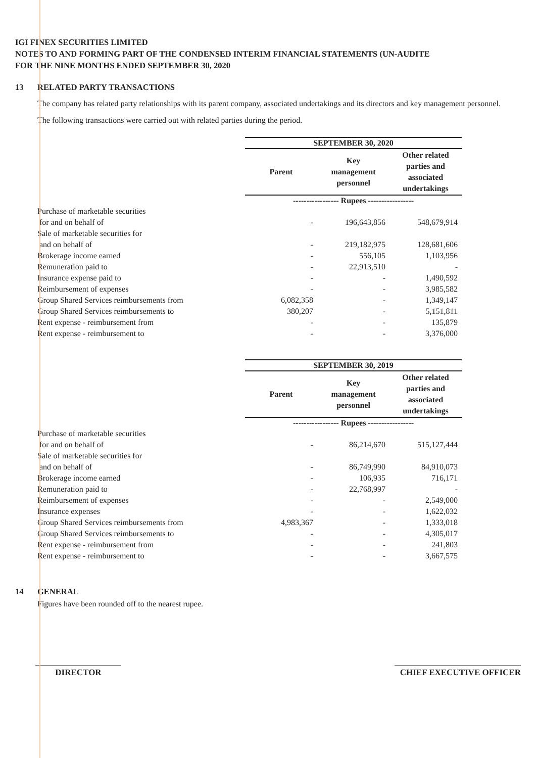IGI FINEX SECURITIES LIMITED
NOTES TO AND FORMING PART OF THE CONDENSED INTERIM FINANCIAL STATEMENTS (UN-AUDITE
FOR THE NINE MONTHS ENDED SEPTEMBER 30, 2020
13 RELATED PARTY TRANSACTIONS
The company has related party relationships with its parent company, associated undertakings and its directors and key management personnel.
The following transactions were carried out with related parties during the period.
| | SEPTEMBER 30, 2020 | | |
| | Parent | Key management personnel | Other related parties and associated undertakings |
| | ----------------- Rupees ----------------- | | |
| Purchase of marketable securities for and on behalf of | - | 196,643,856 | 548,679,914 |
| Sale of marketable securities for and on behalf of | - | 219,182,975 | 128,681,606 |
| Brokerage income earned | - | 556,105 | 1,103,956 |
| Remuneration paid to | - | 22,913,510 | - |
| Insurance expense paid to | - | - | 1,490,592 |
| Reimbursement of expenses | - | - | 3,985,582 |
| Group Shared Services reimbursements from | 6,082,358 | - | 1,349,147 |
| Group Shared Services reimbursements to | 380,207 | - | 5,151,811 |
| Rent expense - reimbursement from | - | - | 135,879 |
| Rent expense - reimbursement to | - | - | 3,376,000 |
| | SEPTEMBER 30, 2019 | | |
| | Parent | Key management personnel | Other related parties and associated undertakings |
| | ----------------- Rupees ----------------- | | |
| Purchase of marketable securities for and on behalf of | - | 86,214,670 | 515,127,444 |
| Sale of marketable securities for and on behalf of | - | 86,749,990 | 84,910,073 |
| Brokerage income earned | - | 106,935 | 716,171 |
| Remuneration paid to | - | 22,768,997 | - |
| Reimbursement of expenses | - | - | 2,549,000 |
| Insurance expenses | - | - | 1,622,032 |
| Group Shared Services reimbursements from | 4,983,367 | - | 1,333,018 |
| Group Shared Services reimbursements to | - | - | 4,305,017 |
| Rent expense - reimbursement from | - | - | 241,803 |
| Rent expense - reimbursement to | - | - | 3,667,575 |
14 GENERAL
Figures have been rounded off to the nearest rupee.
DIRECTOR CHIEF EXECUTIVE OFFICER